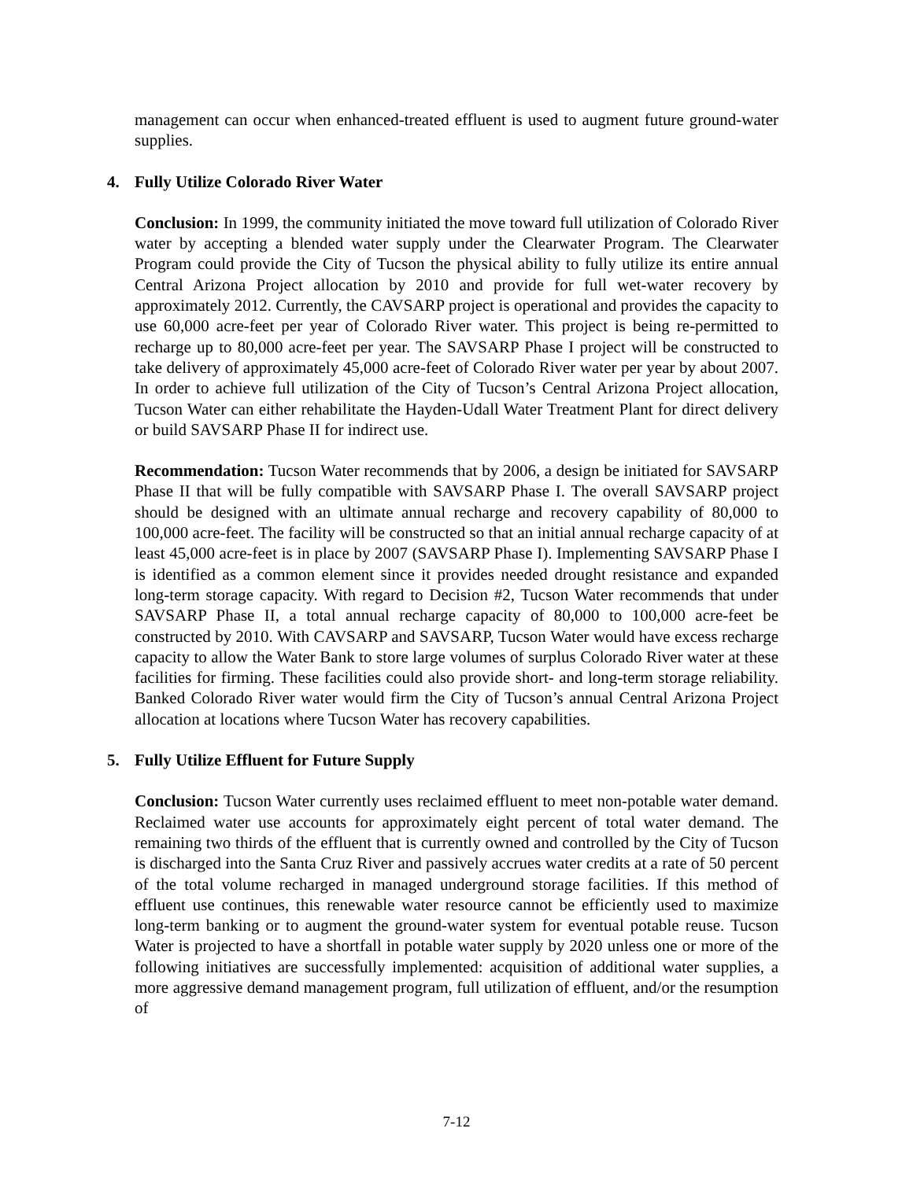management can occur when enhanced-treated effluent is used to augment future ground-water supplies.
4. Fully Utilize Colorado River Water
Conclusion: In 1999, the community initiated the move toward full utilization of Colorado River water by accepting a blended water supply under the Clearwater Program. The Clearwater Program could provide the City of Tucson the physical ability to fully utilize its entire annual Central Arizona Project allocation by 2010 and provide for full wet-water recovery by approximately 2012. Currently, the CAVSARP project is operational and provides the capacity to use 60,000 acre-feet per year of Colorado River water. This project is being re-permitted to recharge up to 80,000 acre-feet per year. The SAVSARP Phase I project will be constructed to take delivery of approximately 45,000 acre-feet of Colorado River water per year by about 2007. In order to achieve full utilization of the City of Tucson’s Central Arizona Project allocation, Tucson Water can either rehabilitate the Hayden-Udall Water Treatment Plant for direct delivery or build SAVSARP Phase II for indirect use.
Recommendation: Tucson Water recommends that by 2006, a design be initiated for SAVSARP Phase II that will be fully compatible with SAVSARP Phase I. The overall SAVSARP project should be designed with an ultimate annual recharge and recovery capability of 80,000 to 100,000 acre-feet. The facility will be constructed so that an initial annual recharge capacity of at least 45,000 acre-feet is in place by 2007 (SAVSARP Phase I). Implementing SAVSARP Phase I is identified as a common element since it provides needed drought resistance and expanded long-term storage capacity. With regard to Decision #2, Tucson Water recommends that under SAVSARP Phase II, a total annual recharge capacity of 80,000 to 100,000 acre-feet be constructed by 2010. With CAVSARP and SAVSARP, Tucson Water would have excess recharge capacity to allow the Water Bank to store large volumes of surplus Colorado River water at these facilities for firming. These facilities could also provide short- and long-term storage reliability. Banked Colorado River water would firm the City of Tucson’s annual Central Arizona Project allocation at locations where Tucson Water has recovery capabilities.
5. Fully Utilize Effluent for Future Supply
Conclusion: Tucson Water currently uses reclaimed effluent to meet non-potable water demand. Reclaimed water use accounts for approximately eight percent of total water demand. The remaining two thirds of the effluent that is currently owned and controlled by the City of Tucson is discharged into the Santa Cruz River and passively accrues water credits at a rate of 50 percent of the total volume recharged in managed underground storage facilities. If this method of effluent use continues, this renewable water resource cannot be efficiently used to maximize long-term banking or to augment the ground-water system for eventual potable reuse. Tucson Water is projected to have a shortfall in potable water supply by 2020 unless one or more of the following initiatives are successfully implemented: acquisition of additional water supplies, a more aggressive demand management program, full utilization of effluent, and/or the resumption of
7-12